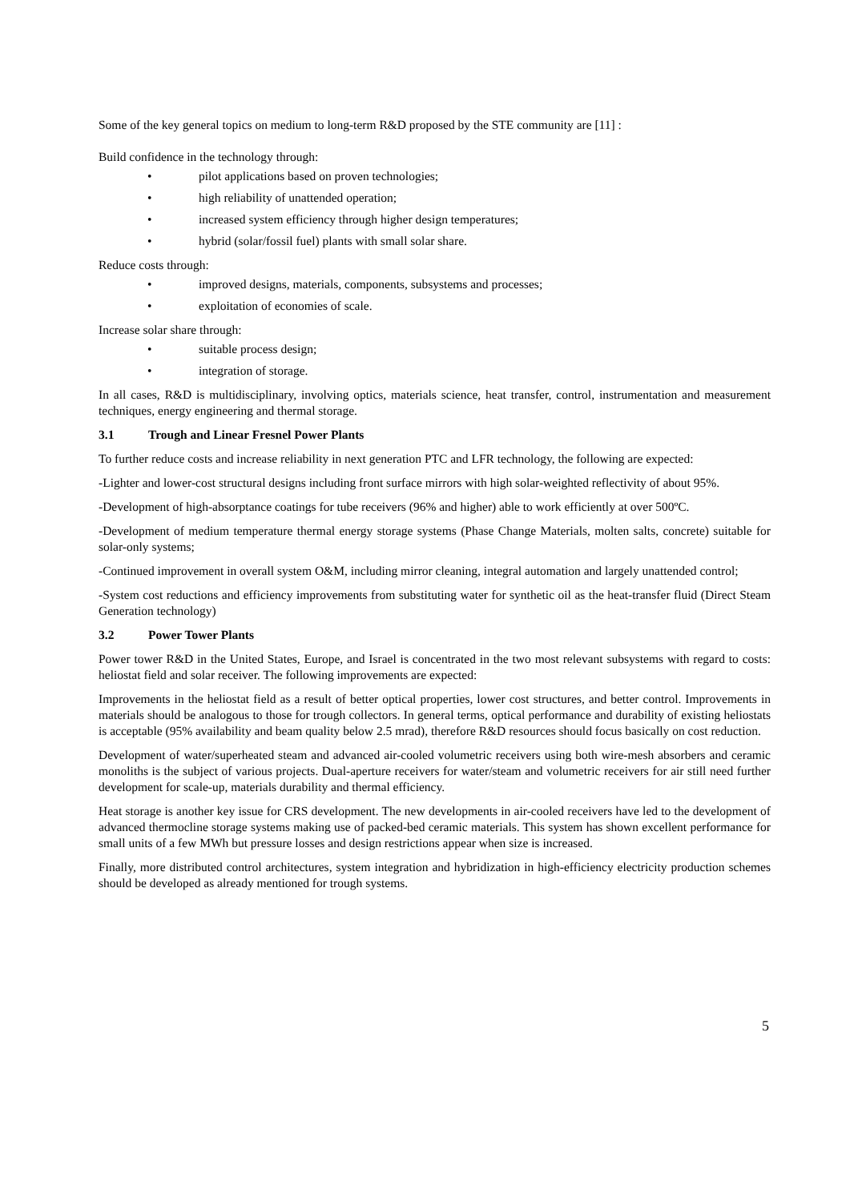Some of the key general topics on medium to long-term R&D proposed by the STE community are [11] :
Build confidence in the technology through:
• pilot applications based on proven technologies;
• high reliability of unattended operation;
• increased system efficiency through higher design temperatures;
• hybrid (solar/fossil fuel) plants with small solar share.
Reduce costs through:
• improved designs, materials, components, subsystems and processes;
• exploitation of economies of scale.
Increase solar share through:
• suitable process design;
• integration of storage.
In all cases, R&D is multidisciplinary, involving optics, materials science, heat transfer, control, instrumentation and measurement techniques, energy engineering and thermal storage.
3.1 Trough and Linear Fresnel Power Plants
To further reduce costs and increase reliability in next generation PTC and LFR technology, the following are expected:
-Lighter and lower-cost structural designs including front surface mirrors with high solar-weighted reflectivity of about 95%.
-Development of high-absorptance coatings for tube receivers (96% and higher) able to work efficiently at over 500ºC.
-Development of medium temperature thermal energy storage systems (Phase Change Materials, molten salts, concrete) suitable for solar-only systems;
-Continued improvement in overall system O&M, including mirror cleaning, integral automation and largely unattended control;
-System cost reductions and efficiency improvements from substituting water for synthetic oil as the heat-transfer fluid (Direct Steam Generation technology)
3.2 Power Tower Plants
Power tower R&D in the United States, Europe, and Israel is concentrated in the two most relevant subsystems with regard to costs: heliostat field and solar receiver. The following improvements are expected:
Improvements in the heliostat field as a result of better optical properties, lower cost structures, and better control. Improvements in materials should be analogous to those for trough collectors. In general terms, optical performance and durability of existing heliostats is acceptable (95% availability and beam quality below 2.5 mrad), therefore R&D resources should focus basically on cost reduction.
Development of water/superheated steam and advanced air-cooled volumetric receivers using both wire-mesh absorbers and ceramic monoliths is the subject of various projects. Dual-aperture receivers for water/steam and volumetric receivers for air still need further development for scale-up, materials durability and thermal efficiency.
Heat storage is another key issue for CRS development. The new developments in air-cooled receivers have led to the development of advanced thermocline storage systems making use of packed-bed ceramic materials. This system has shown excellent performance for small units of a few MWh but pressure losses and design restrictions appear when size is increased.
Finally, more distributed control architectures, system integration and hybridization in high-efficiency electricity production schemes should be developed as already mentioned for trough systems.
5